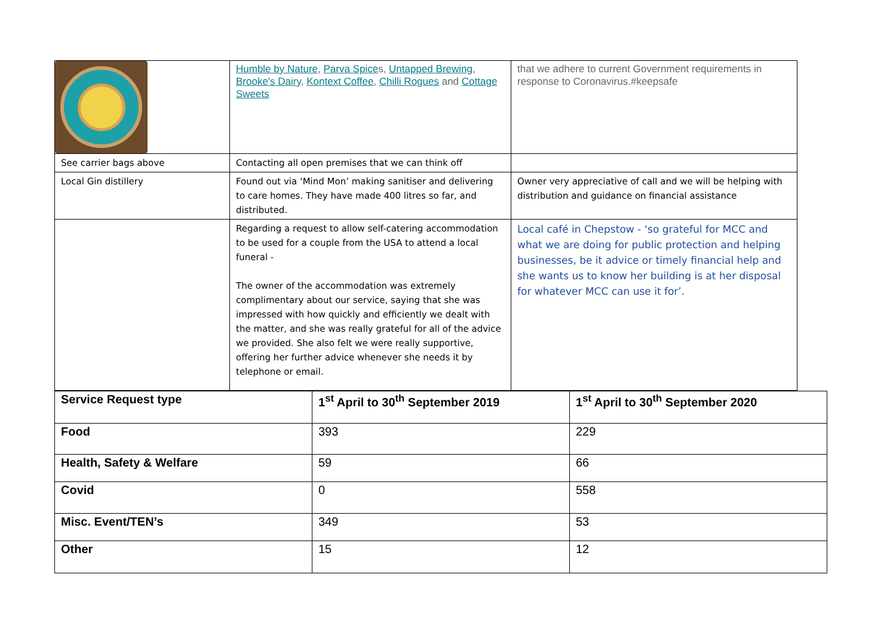| | Humble by Nature , Parva Spice s, Untapped Brewing , Brooke's Dairy , Kontext Coffee , Chilli Rogues and Cottage Sweets | that we adhere to current Government requirements in response to Coronavirus.#keepsafe |
| See carrier bags above | Contacting all open premises that we can think off | |
| Local Gin distillery | Found out via ‘Mind Mon’ making sanitiser and delivering to care homes. They have made 400 litres so far, and distributed. | Owner very appreciative of call and we will be helping with distribution and guidance on financial assistance |
| | Regarding a request to allow self-catering accommodation to be used for a couple from the USA to attend a local funeral - The owner of the accommodation was extremely complimentary about our service, saying that she was impressed with how quickly and efficiently we dealt with the matter, and she was really grateful for all of the advice we provided. She also felt we were really supportive, offering her further advice whenever she needs it by telephone or email. | Local café in Chepstow - ‘so grateful for MCC and what we are doing for public protection and helping businesses, be it advice or timely financial help and she wants us to know her building is at her disposal for whatever MCC can use it for’. |
| Service Request type | 1<sup>st</sup> April to 30<sup>th</sup> September 2019 | 1<sup>st</sup> April to 30<sup>th</sup> September 2020 |
| --- | --- | --- |
| Food | 393 | 229 |
| Health, Safety & Welfare | 59 | 66 |
| Covid | 0 | 558 |
| Misc. Event/TEN’s | 349 | 53 |
| Other | 15 | 12 |